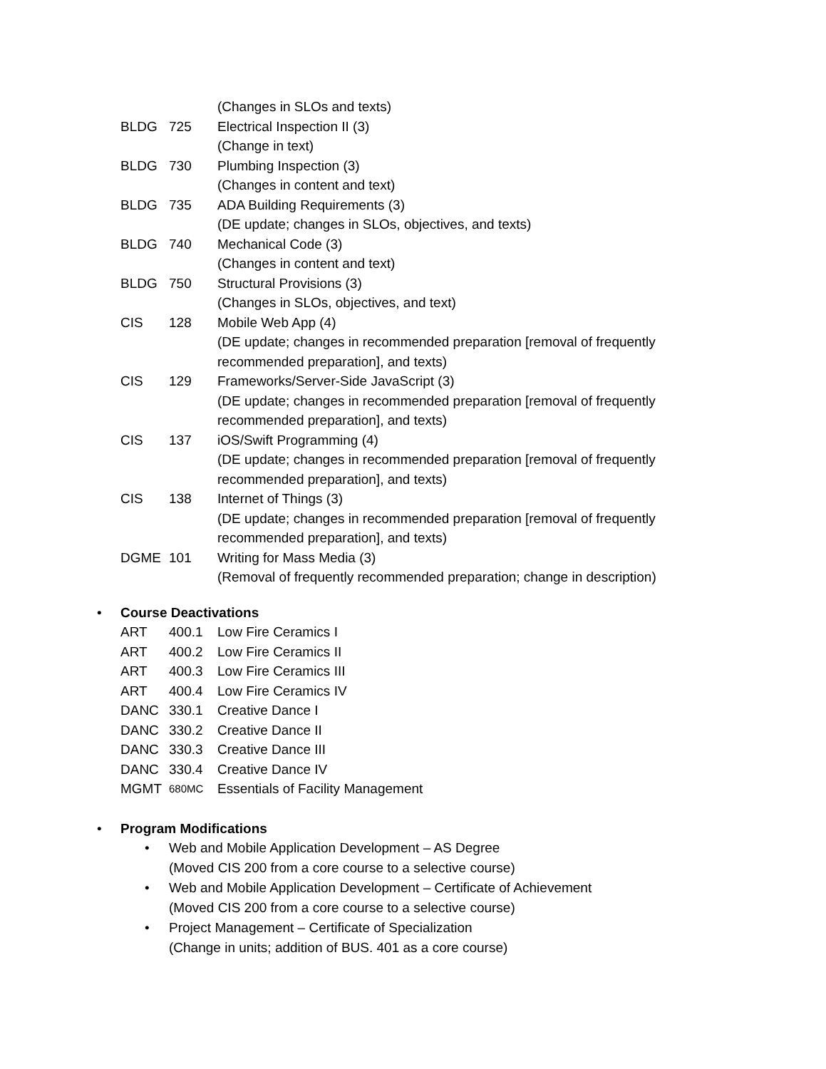(Changes in SLOs and texts)
BLDG 725 Electrical Inspection II (3)
(Change in text)
BLDG 730 Plumbing Inspection (3)
(Changes in content and text)
BLDG 735 ADA Building Requirements (3)
(DE update; changes in SLOs, objectives, and texts)
BLDG 740 Mechanical Code (3)
(Changes in content and text)
BLDG 750 Structural Provisions (3)
(Changes in SLOs, objectives, and text)
CIS 128 Mobile Web App (4)
(DE update; changes in recommended preparation [removal of frequently recommended preparation], and texts)
CIS 129 Frameworks/Server-Side JavaScript (3)
(DE update; changes in recommended preparation [removal of frequently recommended preparation], and texts)
CIS 137 iOS/Swift Programming (4)
(DE update; changes in recommended preparation [removal of frequently recommended preparation], and texts)
CIS 138 Internet of Things (3)
(DE update; changes in recommended preparation [removal of frequently recommended preparation], and texts)
DGME 101 Writing for Mass Media (3)
(Removal of frequently recommended preparation; change in description)
• Course Deactivations
ART 400.1 Low Fire Ceramics I
ART 400.2 Low Fire Ceramics II
ART 400.3 Low Fire Ceramics III
ART 400.4 Low Fire Ceramics IV
DANC 330.1 Creative Dance I
DANC 330.2 Creative Dance II
DANC 330.3 Creative Dance III
DANC 330.4 Creative Dance IV
MGMT
680MC
Essentials of Facility Management
• Program Modifications
• Web and Mobile Application Development – AS Degree
(Moved CIS 200 from a core course to a selective course)
• Web and Mobile Application Development – Certificate of Achievement
(Moved CIS 200 from a core course to a selective course)
• Project Management – Certificate of Specialization
(Change in units; addition of BUS. 401 as a core course)